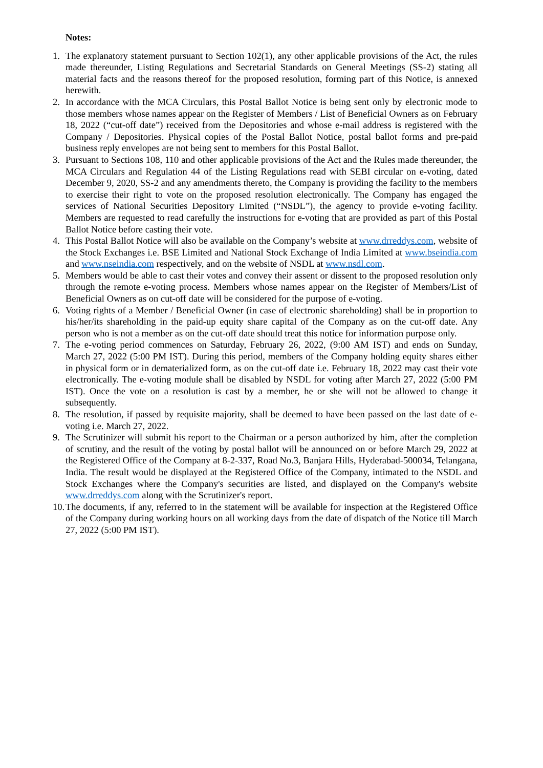Notes:
1. The explanatory statement pursuant to Section 102(1), any other applicable provisions of the Act, the rules made thereunder, Listing Regulations and Secretarial Standards on General Meetings (SS-2) stating all material facts and the reasons thereof for the proposed resolution, forming part of this Notice, is annexed herewith.
2. In accordance with the MCA Circulars, this Postal Ballot Notice is being sent only by electronic mode to those members whose names appear on the Register of Members / List of Beneficial Owners as on February 18, 2022 (“cut-off date”) received from the Depositories and whose e-mail address is registered with the Company / Depositories. Physical copies of the Postal Ballot Notice, postal ballot forms and pre-paid business reply envelopes are not being sent to members for this Postal Ballot.
3. Pursuant to Sections 108, 110 and other applicable provisions of the Act and the Rules made thereunder, the MCA Circulars and Regulation 44 of the Listing Regulations read with SEBI circular on e-voting, dated December 9, 2020, SS-2 and any amendments thereto, the Company is providing the facility to the members to exercise their right to vote on the proposed resolution electronically. The Company has engaged the services of National Securities Depository Limited (“NSDL”), the agency to provide e-voting facility. Members are requested to read carefully the instructions for e-voting that are provided as part of this Postal Ballot Notice before casting their vote.
4. This Postal Ballot Notice will also be available on the Company’s website at www.drreddys.com, website of the Stock Exchanges i.e. BSE Limited and National Stock Exchange of India Limited at www.bseindia.com and www.nseindia.com respectively, and on the website of NSDL at www.nsdl.com.
5. Members would be able to cast their votes and convey their assent or dissent to the proposed resolution only through the remote e-voting process. Members whose names appear on the Register of Members/List of Beneficial Owners as on cut-off date will be considered for the purpose of e-voting.
6. Voting rights of a Member / Beneficial Owner (in case of electronic shareholding) shall be in proportion to his/her/its shareholding in the paid-up equity share capital of the Company as on the cut-off date. Any person who is not a member as on the cut-off date should treat this notice for information purpose only.
7. The e-voting period commences on Saturday, February 26, 2022, (9:00 AM IST) and ends on Sunday, March 27, 2022 (5:00 PM IST). During this period, members of the Company holding equity shares either in physical form or in dematerialized form, as on the cut-off date i.e. February 18, 2022 may cast their vote electronically. The e-voting module shall be disabled by NSDL for voting after March 27, 2022 (5:00 PM IST). Once the vote on a resolution is cast by a member, he or she will not be allowed to change it subsequently.
8. The resolution, if passed by requisite majority, shall be deemed to have been passed on the last date of e-voting i.e. March 27, 2022.
9. The Scrutinizer will submit his report to the Chairman or a person authorized by him, after the completion of scrutiny, and the result of the voting by postal ballot will be announced on or before March 29, 2022 at the Registered Office of the Company at 8-2-337, Road No.3, Banjara Hills, Hyderabad-500034, Telangana, India. The result would be displayed at the Registered Office of the Company, intimated to the NSDL and Stock Exchanges where the Company's securities are listed, and displayed on the Company's website www.drreddys.com along with the Scrutinizer's report.
10.
The documents, if any, referred to in the statement will be available for inspection at the Registered Office of the Company during working hours on all working days from the date of dispatch of the Notice till March 27, 2022 (5:00 PM IST).